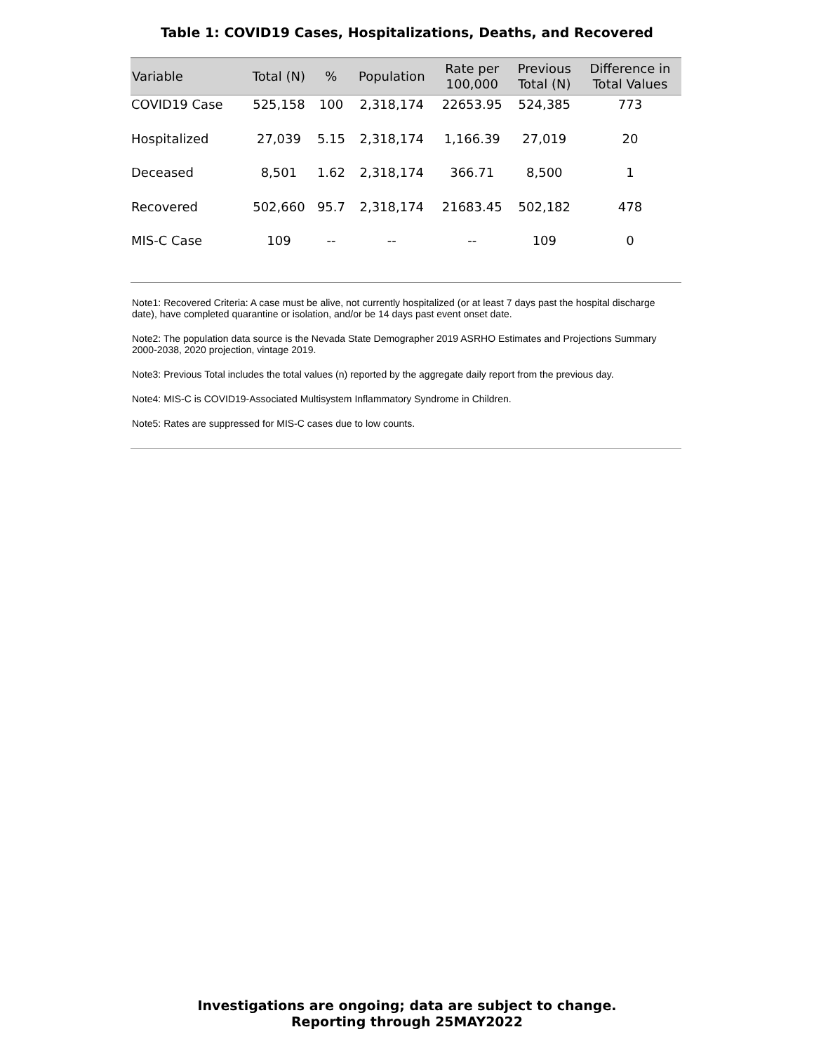Table 1: COVID19 Cases, Hospitalizations, Deaths, and Recovered
| Variable | Total (N) | % | Population | Rate per 100,000 | Previous Total (N) | Difference in Total Values |
| --- | --- | --- | --- | --- | --- | --- |
| COVID19 Case | 525,158 | 100 | 2,318,174 | 22653.95 | 524,385 | 773 |
| Hospitalized | 27,039 | 5.15 | 2,318,174 | 1,166.39 | 27,019 | 20 |
| Deceased | 8,501 | 1.62 | 2,318,174 | 366.71 | 8,500 | 1 |
| Recovered | 502,660 | 95.7 | 2,318,174 | 21683.45 | 502,182 | 478 |
| MIS-C Case | 109 | -- | -- | -- | 109 | 0 |
Note1: Recovered Criteria: A case must be alive, not currently hospitalized (or at least 7 days past the hospital discharge date), have completed quarantine or isolation, and/or be 14 days past event onset date.
Note2: The population data source is the Nevada State Demographer 2019 ASRHO Estimates and Projections Summary 2000-2038, 2020 projection, vintage 2019.
Note3: Previous Total includes the total values (n) reported by the aggregate daily report from the previous day.
Note4: MIS-C is COVID19-Associated Multisystem Inflammatory Syndrome in Children.
Note5: Rates are suppressed for MIS-C cases due to low counts.
Investigations are ongoing; data are subject to change.
Reporting through 25MAY2022